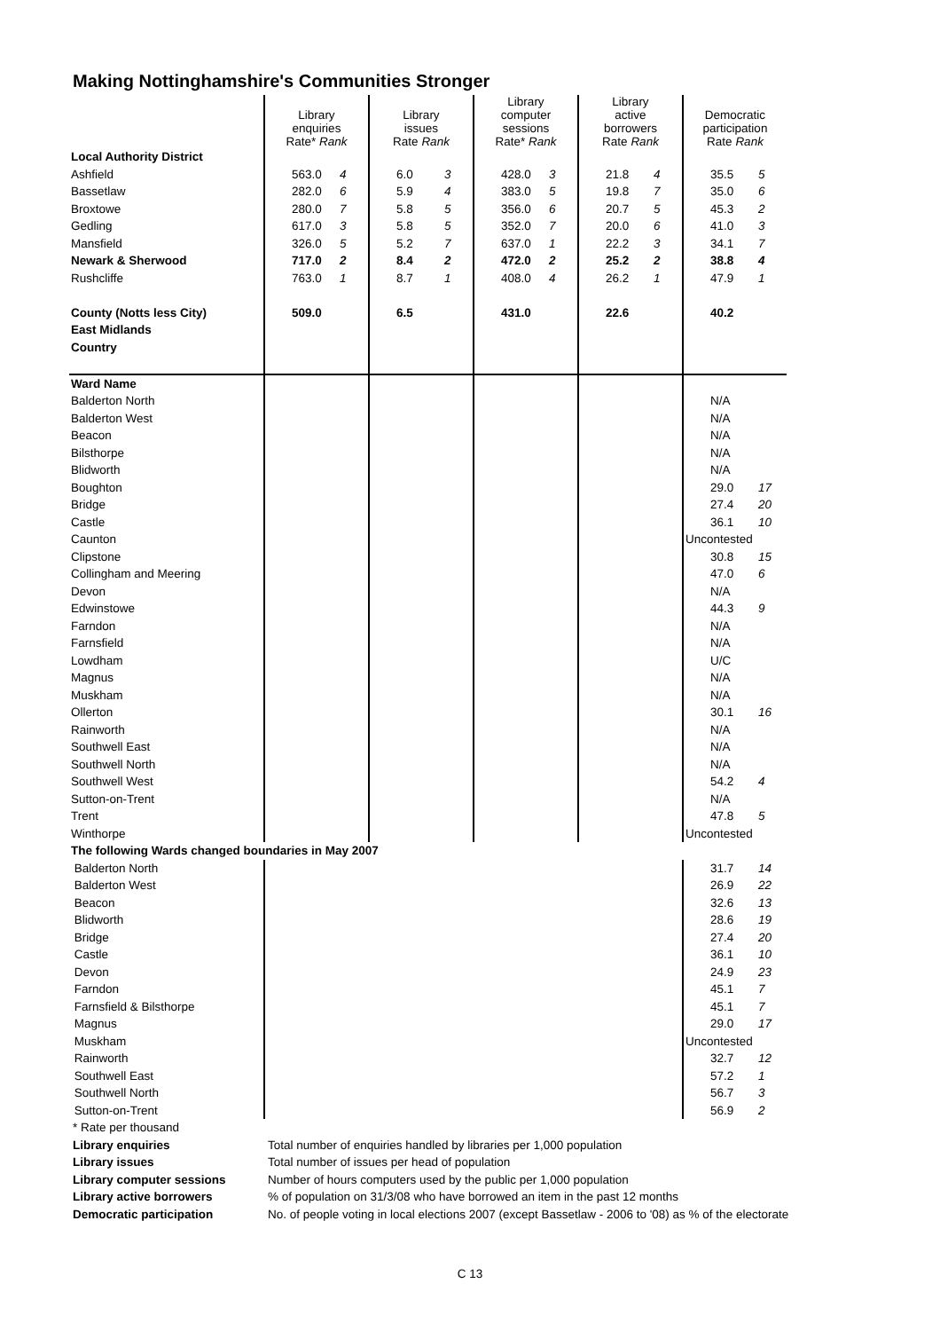Making Nottinghamshire's Communities Stronger
| | Library enquiries Rate* Rank | | Library issues Rate Rank | | Library computer sessions Rate* Rank | | Library active borrowers Rate Rank | | Democratic participation Rate Rank | |
| Local Authority District | | | | | | | | | | |
| Ashfield | 563.0 | 4 | 6.0 | 3 | 428.0 | 3 | 21.8 | 4 | 35.5 | 5 |
| Bassetlaw | 282.0 | 6 | 5.9 | 4 | 383.0 | 5 | 19.8 | 7 | 35.0 | 6 |
| Broxtowe | 280.0 | 7 | 5.8 | 5 | 356.0 | 6 | 20.7 | 5 | 45.3 | 2 |
| Gedling | 617.0 | 3 | 5.8 | 5 | 352.0 | 7 | 20.0 | 6 | 41.0 | 3 |
| Mansfield | 326.0 | 5 | 5.2 | 7 | 637.0 | 1 | 22.2 | 3 | 34.1 | 7 |
| Newark & Sherwood | 717.0 | 2 | 8.4 | 2 | 472.0 | 2 | 25.2 | 2 | 38.8 | 4 |
| Rushcliffe | 763.0 | 1 | 8.7 | 1 | 408.0 | 4 | 26.2 | 1 | 47.9 | 1 |
| County (Notts less City) | 509.0 | | 6.5 | | 431.0 | | 22.6 | | 40.2 | |
| East Midlands | | | | | | | | | | |
| Country | | | | | | | | | | |
| Ward Name | | | | | | | | | | |
| Balderton North | | | | | | | | | N/A | |
| Balderton West | | | | | | | | | N/A | |
| Beacon | | | | | | | | | N/A | |
| Bilsthorpe | | | | | | | | | N/A | |
| Blidworth | | | | | | | | | N/A | |
| Boughton | | | | | | | | | 29.0 | 17 |
| Bridge | | | | | | | | | 27.4 | 20 |
| Castle | | | | | | | | | 36.1 | 10 |
| Caunton | | | | | | | | | Uncontested | |
| Clipstone | | | | | | | | | 30.8 | 15 |
| Collingham and Meering | | | | | | | | | 47.0 | 6 |
| Devon | | | | | | | | | N/A | |
| Edwinstowe | | | | | | | | | 44.3 | 9 |
| Farndon | | | | | | | | | N/A | |
| Farnsfield | | | | | | | | | N/A | |
| Lowdham | | | | | | | | | U/C | |
| Magnus | | | | | | | | | N/A | |
| Muskham | | | | | | | | | N/A | |
| Ollerton | | | | | | | | | 30.1 | 16 |
| Rainworth | | | | | | | | | N/A | |
| Southwell East | | | | | | | | | N/A | |
| Southwell North | | | | | | | | | N/A | |
| Southwell West | | | | | | | | | 54.2 | 4 |
| Sutton-on-Trent | | | | | | | | | N/A | |
| Trent | | | | | | | | | 47.8 | 5 |
| Winthorpe | | | | | | | | | Uncontested | |
| The following Wards changed boundaries in May 2007 | | | | | | | | | | |
| Balderton North | | | | | | | | | 31.7 | 14 |
| Balderton West | | | | | | | | | 26.9 | 22 |
| Beacon | | | | | | | | | 32.6 | 13 |
| Blidworth | | | | | | | | | 28.6 | 19 |
| Bridge | | | | | | | | | 27.4 | 20 |
| Castle | | | | | | | | | 36.1 | 10 |
| Devon | | | | | | | | | 24.9 | 23 |
| Farndon | | | | | | | | | 45.1 | 7 |
| Farnsfield & Bilsthorpe | | | | | | | | | 45.1 | 7 |
| Magnus | | | | | | | | | 29.0 | 17 |
| Muskham | | | | | | | | | Uncontested | |
| Rainworth | | | | | | | | | 32.7 | 12 |
| Southwell East | | | | | | | | | 57.2 | 1 |
| Southwell North | | | | | | | | | 56.7 | 3 |
| Sutton-on-Trent | | | | | | | | | 56.9 | 2 |
| * Rate per thousand | |
| Library enquiries | Total number of enquiries handled by libraries per 1,000 population |
| Library issues | Total number of issues per head of population |
| Library computer sessions | Number of hours computers used by the public per 1,000 population |
| Library active borrowers | % of population on 31/3/08 who have borrowed an item in the past 12 months |
| Democratic participation | No. of people voting in local elections 2007 (except Bassetlaw - 2006 to '08) as % of the electorate |
C 13